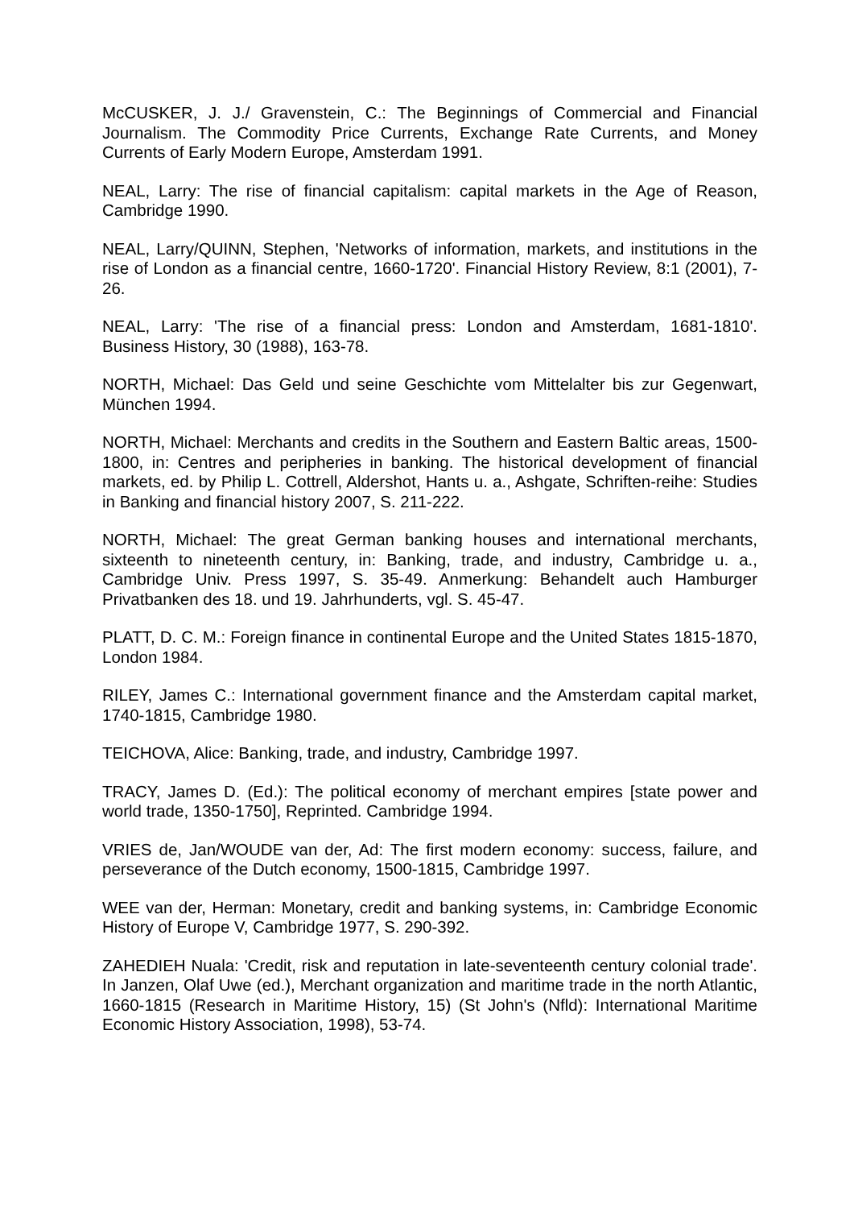McCUSKER, J. J./ Gravenstein, C.: The Beginnings of Commercial and Financial Journalism. The Commodity Price Currents, Exchange Rate Currents, and Money Currents of Early Modern Europe, Amsterdam 1991.
NEAL, Larry: The rise of financial capitalism: capital markets in the Age of Reason, Cambridge 1990.
NEAL, Larry/QUINN, Stephen, 'Networks of information, markets, and institutions in the rise of London as a financial centre, 1660-1720'. Financial History Review, 8:1 (2001), 7-26.
NEAL, Larry: 'The rise of a financial press: London and Amsterdam, 1681-1810'. Business History, 30 (1988), 163-78.
NORTH, Michael: Das Geld und seine Geschichte vom Mittelalter bis zur Gegenwart, München 1994.
NORTH, Michael: Merchants and credits in the Southern and Eastern Baltic areas, 1500-1800, in: Centres and peripheries in banking. The historical development of financial markets, ed. by Philip L. Cottrell, Aldershot, Hants u. a., Ashgate, Schriften-reihe: Studies in Banking and financial history 2007, S. 211-222.
NORTH, Michael: The great German banking houses and international merchants, sixteenth to nineteenth century, in: Banking, trade, and industry, Cambridge u. a., Cambridge Univ. Press 1997, S. 35-49. Anmerkung: Behandelt auch Hamburger Privatbanken des 18. und 19. Jahrhunderts, vgl. S. 45-47.
PLATT, D. C. M.: Foreign finance in continental Europe and the United States 1815-1870, London 1984.
RILEY, James C.: International government finance and the Amsterdam capital market, 1740-1815, Cambridge 1980.
TEICHOVA, Alice: Banking, trade, and industry, Cambridge 1997.
TRACY, James D. (Ed.): The political economy of merchant empires [state power and world trade, 1350-1750], Reprinted. Cambridge 1994.
VRIES de, Jan/WOUDE van der, Ad: The first modern economy: success, failure, and perseverance of the Dutch economy, 1500-1815, Cambridge 1997.
WEE van der, Herman: Monetary, credit and banking systems, in: Cambridge Economic History of Europe V, Cambridge 1977, S. 290-392.
ZAHEDIEH Nuala: 'Credit, risk and reputation in late-seventeenth century colonial trade'. In Janzen, Olaf Uwe (ed.), Merchant organization and maritime trade in the north Atlantic, 1660-1815 (Research in Maritime History, 15) (St John's (Nfld): International Maritime Economic History Association, 1998), 53-74.